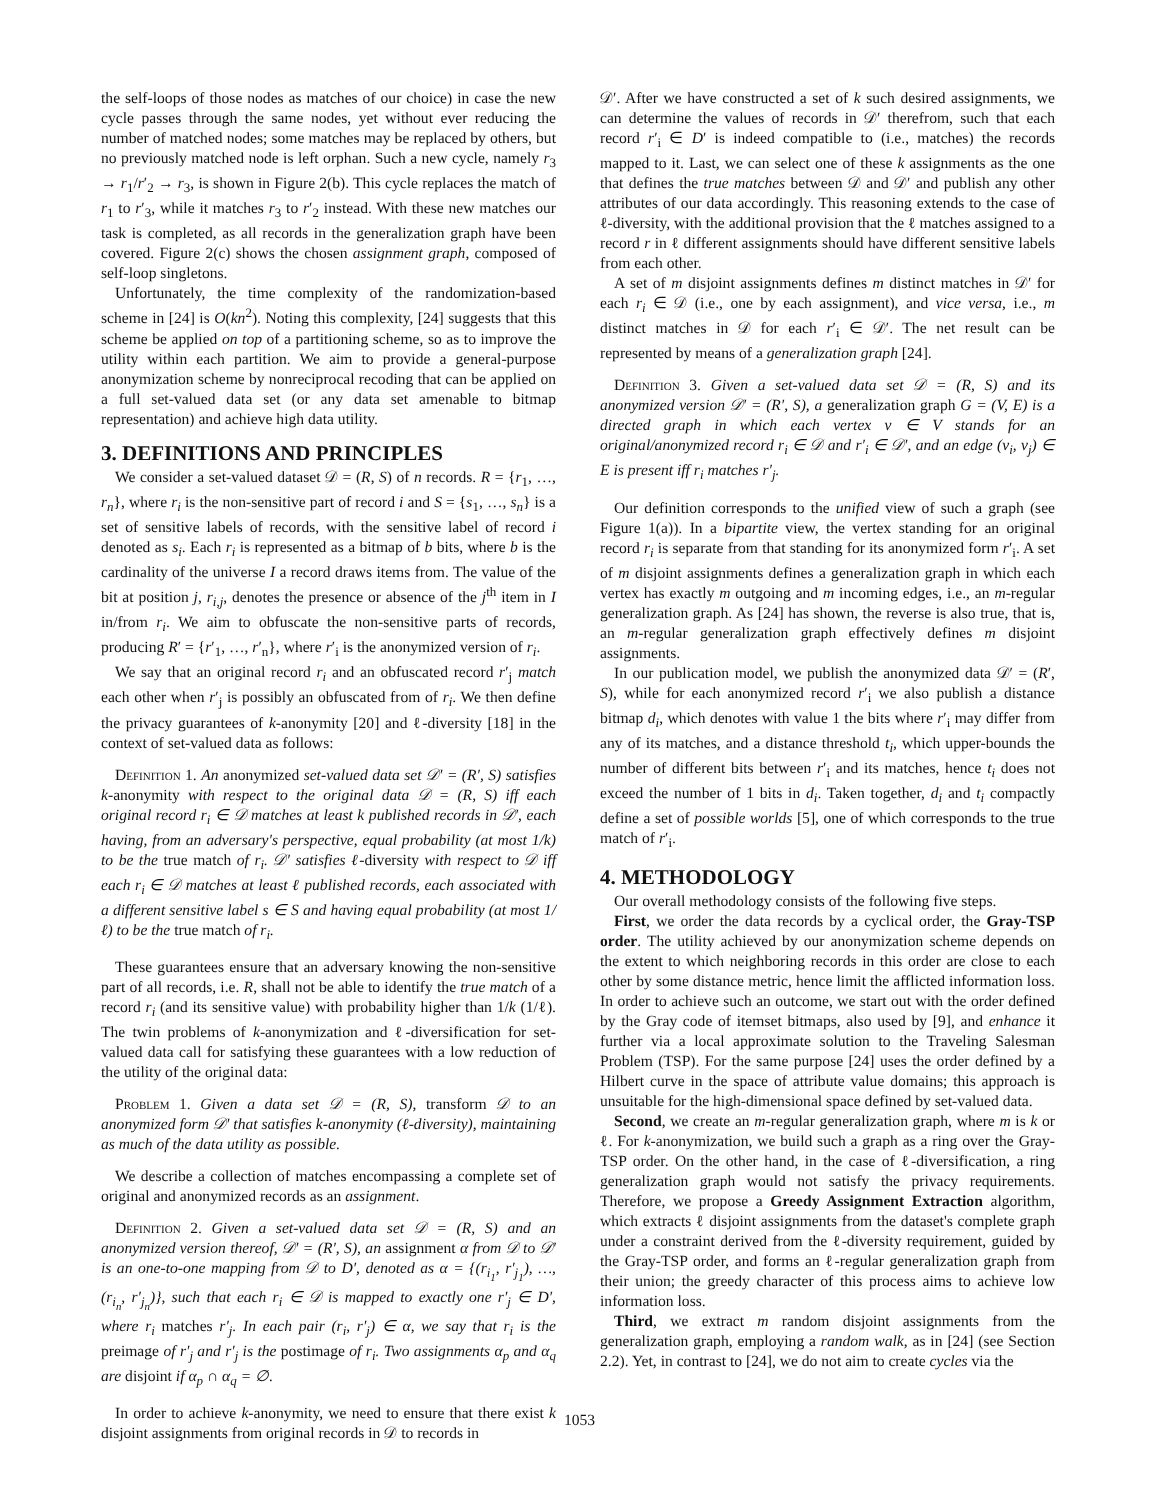the self-loops of those nodes as matches of our choice) in case the new cycle passes through the same nodes, yet without ever reducing the number of matched nodes; some matches may be replaced by others, but no previously matched node is left orphan. Such a new cycle, namely r<sub>3</sub> → r<sub>1</sub>/r′<sub>2</sub> → r<sub>3</sub>, is shown in Figure 2(b). This cycle replaces the match of r<sub>1</sub> to r′<sub>3</sub>, while it matches r<sub>3</sub> to r′<sub>2</sub> instead. With these new matches our task is completed, as all records in the generalization graph have been covered. Figure 2(c) shows the chosen assignment graph, composed of self-loop singletons.
Unfortunately, the time complexity of the randomization-based scheme in [24] is O(kn<sup>2</sup>). Noting this complexity, [24] suggests that this scheme be applied on top of a partitioning scheme, so as to improve the utility within each partition. We aim to provide a general-purpose anonymization scheme by nonreciprocal recoding that can be applied on a full set-valued data set (or any data set amenable to bitmap representation) and achieve high data utility.
3. DEFINITIONS AND PRINCIPLES
We consider a set-valued dataset 𝒟 = (R, S) of n records. R = {r<sub>1</sub>, …, r<sub>n</sub>}, where r<sub>i</sub> is the non-sensitive part of record i and S = {s<sub>1</sub>, …, s<sub>n</sub>} is a set of sensitive labels of records, with the sensitive label of record i denoted as s<sub>i</sub>. Each r<sub>i</sub> is represented as a bitmap of b bits, where b is the cardinality of the universe I a record draws items from. The value of the bit at position j, r<sub>i,j</sub>, denotes the presence or absence of the j<sup>th</sup> item in I in/from r<sub>i</sub>. We aim to obfuscate the non-sensitive parts of records, producing R′ = {r′<sub>1</sub>, …, r′<sub>n</sub>}, where r′<sub>i</sub> is the anonymized version of r<sub>i</sub>.
We say that an original record r<sub>i</sub> and an obfuscated record r′<sub>j</sub> match each other when r′<sub>j</sub> is possibly an obfuscated from of r<sub>i</sub>. We then define the privacy guarantees of k-anonymity [20] and ℓ-diversity [18] in the context of set-valued data as follows:
Definition 1. An anonymized set-valued data set 𝒟′ = (R′, S) satisfies k-anonymity with respect to the original data 𝒟 = (R, S) iff each original record r<sub>i</sub> ∈ 𝒟 matches at least k published records in 𝒟′, each having, from an adversary's perspective, equal probability (at most 1/k) to be the true match of r<sub>i</sub>. 𝒟′ satisfies ℓ-diversity with respect to 𝒟 iff each r<sub>i</sub> ∈ 𝒟 matches at least ℓ published records, each associated with a different sensitive label s ∈ S and having equal probability (at most 1/ℓ) to be the true match of r<sub>i</sub>.
These guarantees ensure that an adversary knowing the non-sensitive part of all records, i.e. R, shall not be able to identify the true match of a record r<sub>i</sub> (and its sensitive value) with probability higher than 1/k (1/ℓ). The twin problems of k-anonymization and ℓ-diversification for set-valued data call for satisfying these guarantees with a low reduction of the utility of the original data:
Problem 1. Given a data set 𝒟 = (R, S), transform 𝒟 to an anonymized form 𝒟′ that satisfies k-anonymity (ℓ-diversity), maintaining as much of the data utility as possible.
We describe a collection of matches encompassing a complete set of original and anonymized records as an assignment.
Definition 2. Given a set-valued data set 𝒟 = (R, S) and an anonymized version thereof, 𝒟′ = (R′, S), an assignment α from 𝒟 to 𝒟′ is an one-to-one mapping from 𝒟 to D′, denoted as α = {(r<sub>i<sub>1</sub></sub>, r′<sub>j<sub>1</sub></sub>), …, (r<sub>i<sub>n</sub></sub>, r′<sub>j<sub>n</sub></sub>)}, such that each r<sub>i</sub> ∈ 𝒟 is mapped to exactly one r′<sub>j</sub> ∈ D′, where r<sub>i</sub> matches r′<sub>j</sub>. In each pair (r<sub>i</sub>, r′<sub>j</sub>) ∈ α, we say that r<sub>i</sub> is the preimage of r′<sub>j</sub> and r′<sub>j</sub> is the postimage of r<sub>i</sub>. Two assignments α<sub>p</sub> and α<sub>q</sub> are disjoint if α<sub>p</sub> ∩ α<sub>q</sub> = ∅.
In order to achieve k-anonymity, we need to ensure that there exist k disjoint assignments from original records in 𝒟 to records in
𝒟′. After we have constructed a set of k such desired assignments, we can determine the values of records in 𝒟′ therefrom, such that each record r′<sub>i</sub> ∈ D′ is indeed compatible to (i.e., matches) the records mapped to it. Last, we can select one of these k assignments as the one that defines the true matches between 𝒟 and 𝒟′ and publish any other attributes of our data accordingly. This reasoning extends to the case of ℓ-diversity, with the additional provision that the ℓ matches assigned to a record r in ℓ different assignments should have different sensitive labels from each other.
A set of m disjoint assignments defines m distinct matches in 𝒟′ for each r<sub>i</sub> ∈ 𝒟 (i.e., one by each assignment), and vice versa, i.e., m distinct matches in 𝒟 for each r′<sub>i</sub> ∈ 𝒟′. The net result can be represented by means of a generalization graph [24].
Definition 3. Given a set-valued data set 𝒟 = (R, S) and its anonymized version 𝒟′ = (R′, S), a generalization graph G = (V, E) is a directed graph in which each vertex v ∈ V stands for an original/anonymized record r<sub>i</sub> ∈ 𝒟 and r′<sub>i</sub> ∈ 𝒟′, and an edge (v<sub>i</sub>, v<sub>j</sub>) ∈ E is present iff r<sub>i</sub> matches r′<sub>j</sub>.
Our definition corresponds to the unified view of such a graph (see Figure 1(a)). In a bipartite view, the vertex standing for an original record r<sub>i</sub> is separate from that standing for its anonymized form r′<sub>i</sub>. A set of m disjoint assignments defines a generalization graph in which each vertex has exactly m outgoing and m incoming edges, i.e., an m-regular generalization graph. As [24] has shown, the reverse is also true, that is, an m-regular generalization graph effectively defines m disjoint assignments.
In our publication model, we publish the anonymized data 𝒟′ = (R′, S), while for each anonymized record r′<sub>i</sub> we also publish a distance bitmap d<sub>i</sub>, which denotes with value 1 the bits where r′<sub>i</sub> may differ from any of its matches, and a distance threshold t<sub>i</sub>, which upper-bounds the number of different bits between r′<sub>i</sub> and its matches, hence t<sub>i</sub> does not exceed the number of 1 bits in d<sub>i</sub>. Taken together, d<sub>i</sub> and t<sub>i</sub> compactly define a set of possible worlds [5], one of which corresponds to the true match of r′<sub>i</sub>.
4. METHODOLOGY
Our overall methodology consists of the following five steps.
First, we order the data records by a cyclical order, the Gray-TSP order. The utility achieved by our anonymization scheme depends on the extent to which neighboring records in this order are close to each other by some distance metric, hence limit the afflicted information loss. In order to achieve such an outcome, we start out with the order defined by the Gray code of itemset bitmaps, also used by [9], and enhance it further via a local approximate solution to the Traveling Salesman Problem (TSP). For the same purpose [24] uses the order defined by a Hilbert curve in the space of attribute value domains; this approach is unsuitable for the high-dimensional space defined by set-valued data.
Second, we create an m-regular generalization graph, where m is k or ℓ. For k-anonymization, we build such a graph as a ring over the Gray-TSP order. On the other hand, in the case of ℓ-diversification, a ring generalization graph would not satisfy the privacy requirements. Therefore, we propose a Greedy Assignment Extraction algorithm, which extracts ℓ disjoint assignments from the dataset's complete graph under a constraint derived from the ℓ-diversity requirement, guided by the Gray-TSP order, and forms an ℓ-regular generalization graph from their union; the greedy character of this process aims to achieve low information loss.
Third, we extract m random disjoint assignments from the generalization graph, employing a random walk, as in [24] (see Section 2.2). Yet, in contrast to [24], we do not aim to create cycles via the
1053